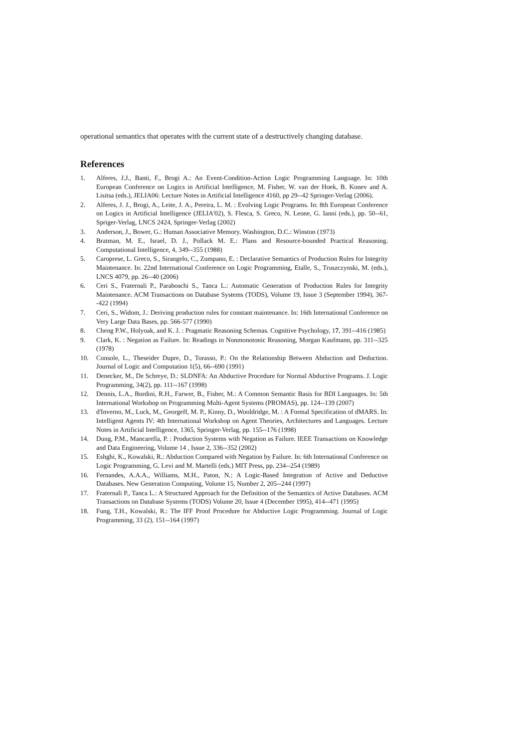operational semantics that operates with the current state of a destructively changing database.
References
1. Alferes, J.J., Banti, F., Brogi A.: An Event-Condition-Action Logic Programming Language. In: 10th European Conference on Logics in Artificial Intelligence, M. Fisher, W. van der Hoek, B. Konev and A. Lisitsa (eds.), JELIA06: Lecture Notes in Artificial Intelligence 4160, pp 29--42 Springer-Verlag (2006).
2. Alferes, J. J., Brogi, A., Leite, J. A., Pereira, L. M. : Evolving Logic Programs. In: 8th European Conference on Logics in Artificial Intelligence (JELIA'02), S. Flesca, S. Greco, N. Leone, G. Ianni (eds.), pp. 50--61, Spriger-Verlag, LNCS 2424, Springer-Verlag (2002)
3. Anderson, J., Bower, G.: Human Associative Memory. Washington, D.C.: Winston (1973)
4. Bratman, M. E., Israel, D. J., Pollack M. E.: Plans and Resource-bounded Practical Reasoning. Computational Intelligence, 4, 349--355 (1988)
5. Caroprese, L. Greco, S., Sirangelo, C., Zumpano, E. : Declarative Semantics of Production Rules for Integrity Maintenance. In: 22nd International Conference on Logic Programming, Etalle, S., Truszczynski, M. (eds.), LNCS 4079, pp. 26--40 (2006)
6. Ceri S., Fraternali P., Paraboschi S., Tanca L.: Automatic Generation of Production Rules for Integrity Maintenance. ACM Transactions on Database Systems (TODS), Volume 19, Issue 3 (September 1994), 367--422 (1994)
7. Ceri, S., Widom, J.: Deriving production rules for constant maintenance. In: 16th International Conference on Very Large Data Bases, pp. 566-577 (1990)
8. Cheng P.W., Holyoak, and K. J. : Pragmatic Reasoning Schemas. Cognitive Psychology, 17, 391--416 (1985)
9. Clark, K. : Negation as Failure. In: Readings in Nonmonotonic Reasoning, Morgan Kaufmann, pp. 311--325 (1978)
10. Console, L., Theseider Dupre, D., Torasso, P.: On the Relationship Between Abduction and Deduction. Journal of Logic and Computation 1(5), 66--690 (1991)
11. Denecker, M., De Schreye, D.: SLDNFA: An Abductive Procedure for Normal Abductive Programs. J. Logic Programming, 34(2), pp. 111--167 (1998)
12. Dennis, L.A., Bordini, R.H., Farwer, B., Fisher, M.: A Common Semantic Basis for BDI Languages. In: 5th International Workshop on Programming Multi-Agent Systems (PROMAS), pp. 124--139 (2007)
13. d'Inverno, M., Luck, M., Georgeff, M. P., Kinny, D., Wooldridge, M. : A Formal Specification of dMARS. In: Intelligent Agents IV: 4th International Workshop on Agent Theories, Architectures and Languages. Lecture Notes in Artificial Intelligence, 1365, Springer-Verlag, pp. 155--176 (1998)
14. Dung, P.M., Mancarella, P. : Production Systems with Negation as Failure. IEEE Transactions on Knowledge and Data Engineering, Volume 14 , Issue 2, 336--352 (2002)
15. Eshghi, K., Kowalski, R.: Abduction Compared with Negation by Failure. In: 6th International Conference on Logic Programming, G. Levi and M. Martelli (eds.) MIT Press, pp. 234--254 (1989)
16. Fernandes, A.A.A., Williams, M.H., Paton, N.: A Logic-Based Integration of Active and Deductive Databases. New Generation Computing, Volume 15, Number 2, 205--244 (1997)
17. Fraternali P., Tanca L.: A Structured Approach for the Definition of the Semantics of Active Databases. ACM Transactions on Database Systems (TODS) Volume 20, Issue 4 (December 1995), 414--471 (1995)
18. Fung, T.H., Kowalski, R.: The IFF Proof Procedure for Abductive Logic Programming. Journal of Logic Programming, 33 (2), 151--164 (1997)